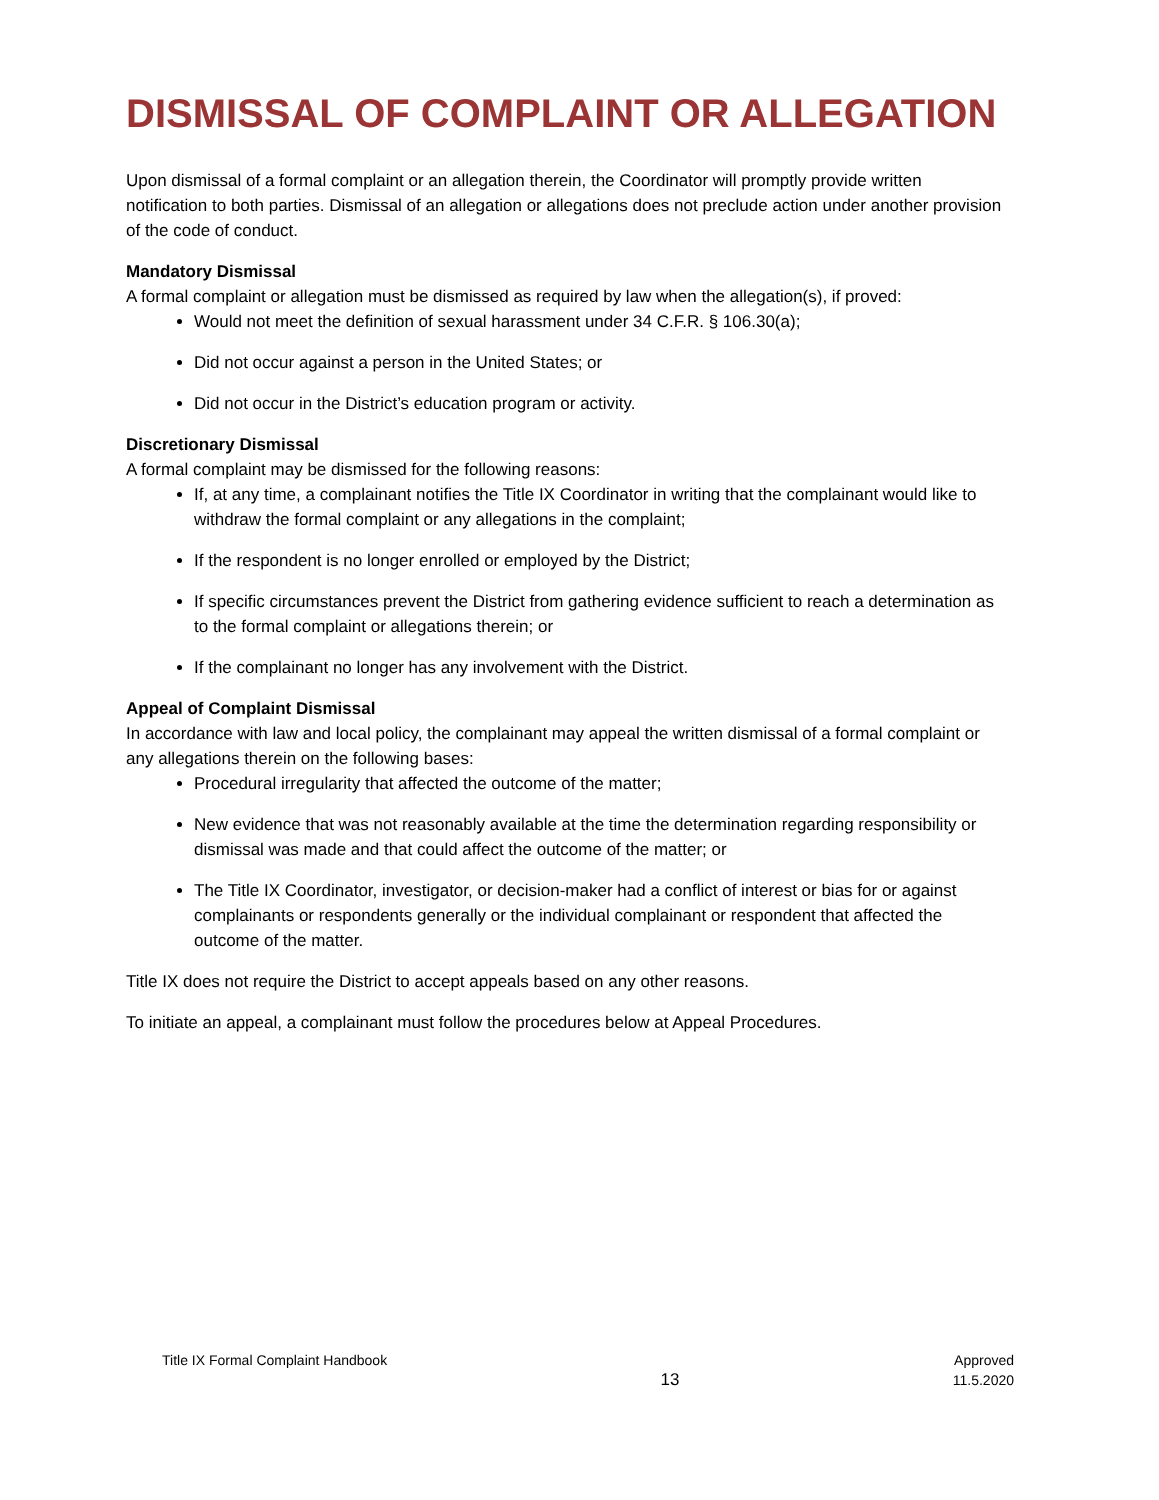DISMISSAL OF COMPLAINT OR ALLEGATION
Upon dismissal of a formal complaint or an allegation therein, the Coordinator will promptly provide written notification to both parties. Dismissal of an allegation or allegations does not preclude action under another provision of the code of conduct.
Mandatory Dismissal
A formal complaint or allegation must be dismissed as required by law when the allegation(s), if proved:
Would not meet the definition of sexual harassment under 34 C.F.R. § 106.30(a);
Did not occur against a person in the United States; or
Did not occur in the District’s education program or activity.
Discretionary Dismissal
A formal complaint may be dismissed for the following reasons:
If, at any time, a complainant notifies the Title IX Coordinator in writing that the complainant would like to withdraw the formal complaint or any allegations in the complaint;
If the respondent is no longer enrolled or employed by the District;
If specific circumstances prevent the District from gathering evidence sufficient to reach a determination as to the formal complaint or allegations therein; or
If the complainant no longer has any involvement with the District.
Appeal of Complaint Dismissal
In accordance with law and local policy, the complainant may appeal the written dismissal of a formal complaint or any allegations therein on the following bases:
Procedural irregularity that affected the outcome of the matter;
New evidence that was not reasonably available at the time the determination regarding responsibility or dismissal was made and that could affect the outcome of the matter; or
The Title IX Coordinator, investigator, or decision-maker had a conflict of interest or bias for or against complainants or respondents generally or the individual complainant or respondent that affected the outcome of the matter.
Title IX does not require the District to accept appeals based on any other reasons.
To initiate an appeal, a complainant must follow the procedures below at Appeal Procedures.
Title IX Formal Complaint Handbook
13
Approved
11.5.2020